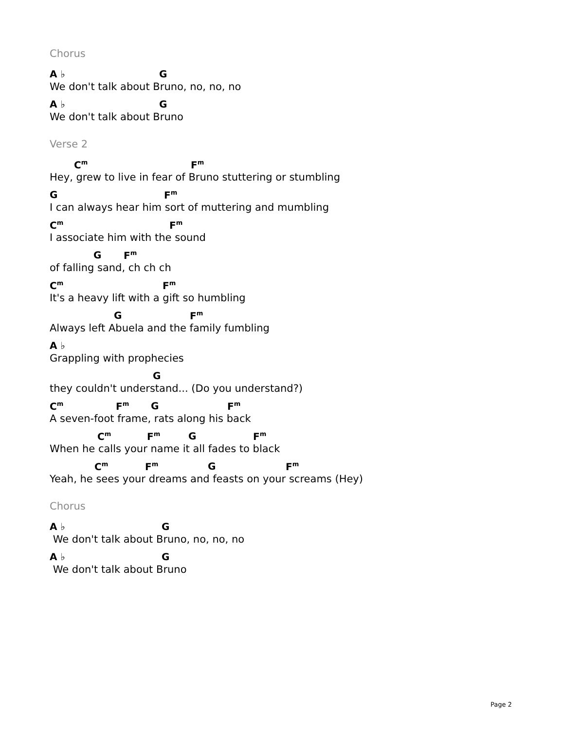Chorus
A ♭ G
We don't talk about Bruno, no, no, no
A ♭ G
We don't talk about Bruno
Verse 2
C<sup>m</sup> F<sup>m</sup>
Hey, grew to live in fear of Bruno stuttering or stumbling
G F<sup>m</sup>
I can always hear him sort of muttering and mumbling
C<sup>m</sup> F<sup>m</sup>
I associate him with the sound
G F<sup>m</sup>
of falling sand, ch ch ch
C<sup>m</sup> F<sup>m</sup>
It's a heavy lift with a gift so humbling
G F<sup>m</sup>
Always left Abuela and the family fumbling
A ♭
Grappling with prophecies
G
they couldn't understand... (Do you understand?)
C<sup>m</sup> F<sup>m</sup> G F<sup>m</sup>
A seven-foot frame, rats along his back
C<sup>m</sup> F<sup>m</sup> G F<sup>m</sup>
When he calls your name it all fades to black
C<sup>m</sup> F<sup>m</sup> G F<sup>m</sup>
Yeah, he sees your dreams and feasts on your screams (Hey)
Chorus
A ♭ G
We don't talk about Bruno, no, no, no
A ♭ G
We don't talk about Bruno
Page 2